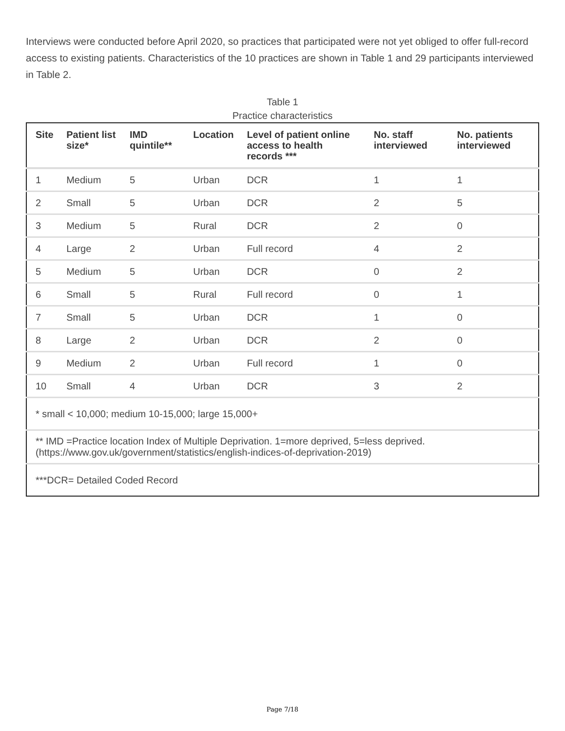Interviews were conducted before April 2020, so practices that participated were not yet obliged to offer full-record access to existing patients. Characteristics of the 10 practices are shown in Table 1 and 29 participants interviewed in Table 2.
Table 1
Practice characteristics
| Site | Patient list size* | IMD quintile** | Location | Level of patient online access to health records *** | No. staff interviewed | No. patients interviewed |
| --- | --- | --- | --- | --- | --- | --- |
| 1 | Medium | 5 | Urban | DCR | 1 | 1 |
| 2 | Small | 5 | Urban | DCR | 2 | 5 |
| 3 | Medium | 5 | Rural | DCR | 2 | 0 |
| 4 | Large | 2 | Urban | Full record | 4 | 2 |
| 5 | Medium | 5 | Urban | DCR | 0 | 2 |
| 6 | Small | 5 | Rural | Full record | 0 | 1 |
| 7 | Small | 5 | Urban | DCR | 1 | 0 |
| 8 | Large | 2 | Urban | DCR | 2 | 0 |
| 9 | Medium | 2 | Urban | Full record | 1 | 0 |
| 10 | Small | 4 | Urban | DCR | 3 | 2 |
| * small < 10,000; medium 10-15,000; large 15,000+ | | | | | | |
| ** IMD =Practice location Index of Multiple Deprivation. 1=more deprived, 5=less deprived. (https://www.gov.uk/government/statistics/english-indices-of-deprivation-2019) | | | | | | |
| ***DCR= Detailed Coded Record | | | | | | |
Page 7/18